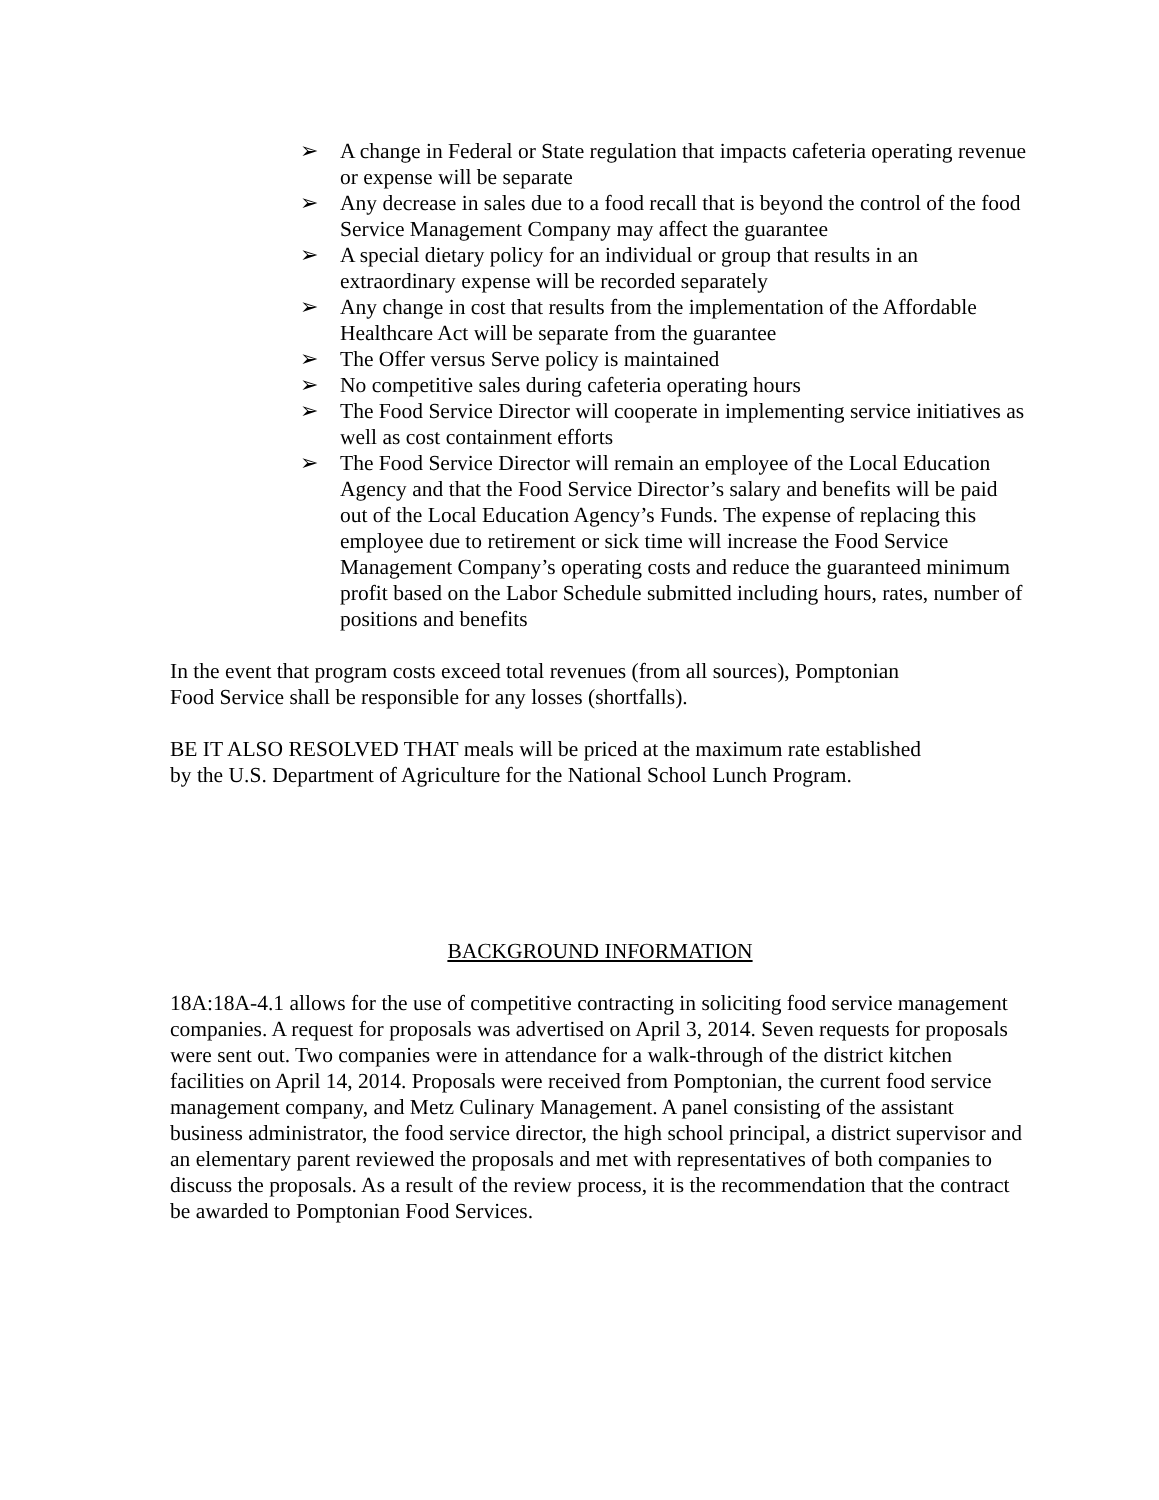➢ A change in Federal or State regulation that impacts cafeteria operating revenue or expense will be separate
➢ Any decrease in sales due to a food recall that is beyond the control of the food Service Management Company may affect the guarantee
➢ A special dietary policy for an individual or group that results in an extraordinary expense will be recorded separately
➢ Any change in cost that results from the implementation of the Affordable Healthcare Act will be separate from the guarantee
➢ The Offer versus Serve policy is maintained
➢ No competitive sales during cafeteria operating hours
➢ The Food Service Director will cooperate in implementing service initiatives as well as cost containment efforts
➢ The Food Service Director will remain an employee of the Local Education Agency and that the Food Service Director’s salary and benefits will be paid out of the Local Education Agency’s Funds. The expense of replacing this employee due to retirement or sick time will increase the Food Service Management Company’s operating costs and reduce the guaranteed minimum profit based on the Labor Schedule submitted including hours, rates, number of positions and benefits
In the event that program costs exceed total revenues (from all sources), Pomptonian
Food Service shall be responsible for any losses (shortfalls).
BE IT ALSO RESOLVED THAT meals will be priced at the maximum rate established
by the U.S. Department of Agriculture for the National School Lunch Program.
BACKGROUND INFORMATION
18A:18A-4.1 allows for the use of competitive contracting in soliciting food service management companies. A request for proposals was advertised on April 3, 2014. Seven requests for proposals were sent out. Two companies were in attendance for a walk-through of the district kitchen facilities on April 14, 2014. Proposals were received from Pomptonian, the current food service management company, and Metz Culinary Management. A panel consisting of the assistant business administrator, the food service director, the high school principal, a district supervisor and an elementary parent reviewed the proposals and met with representatives of both companies to discuss the proposals. As a result of the review process, it is the recommendation that the contract be awarded to Pomptonian Food Services.